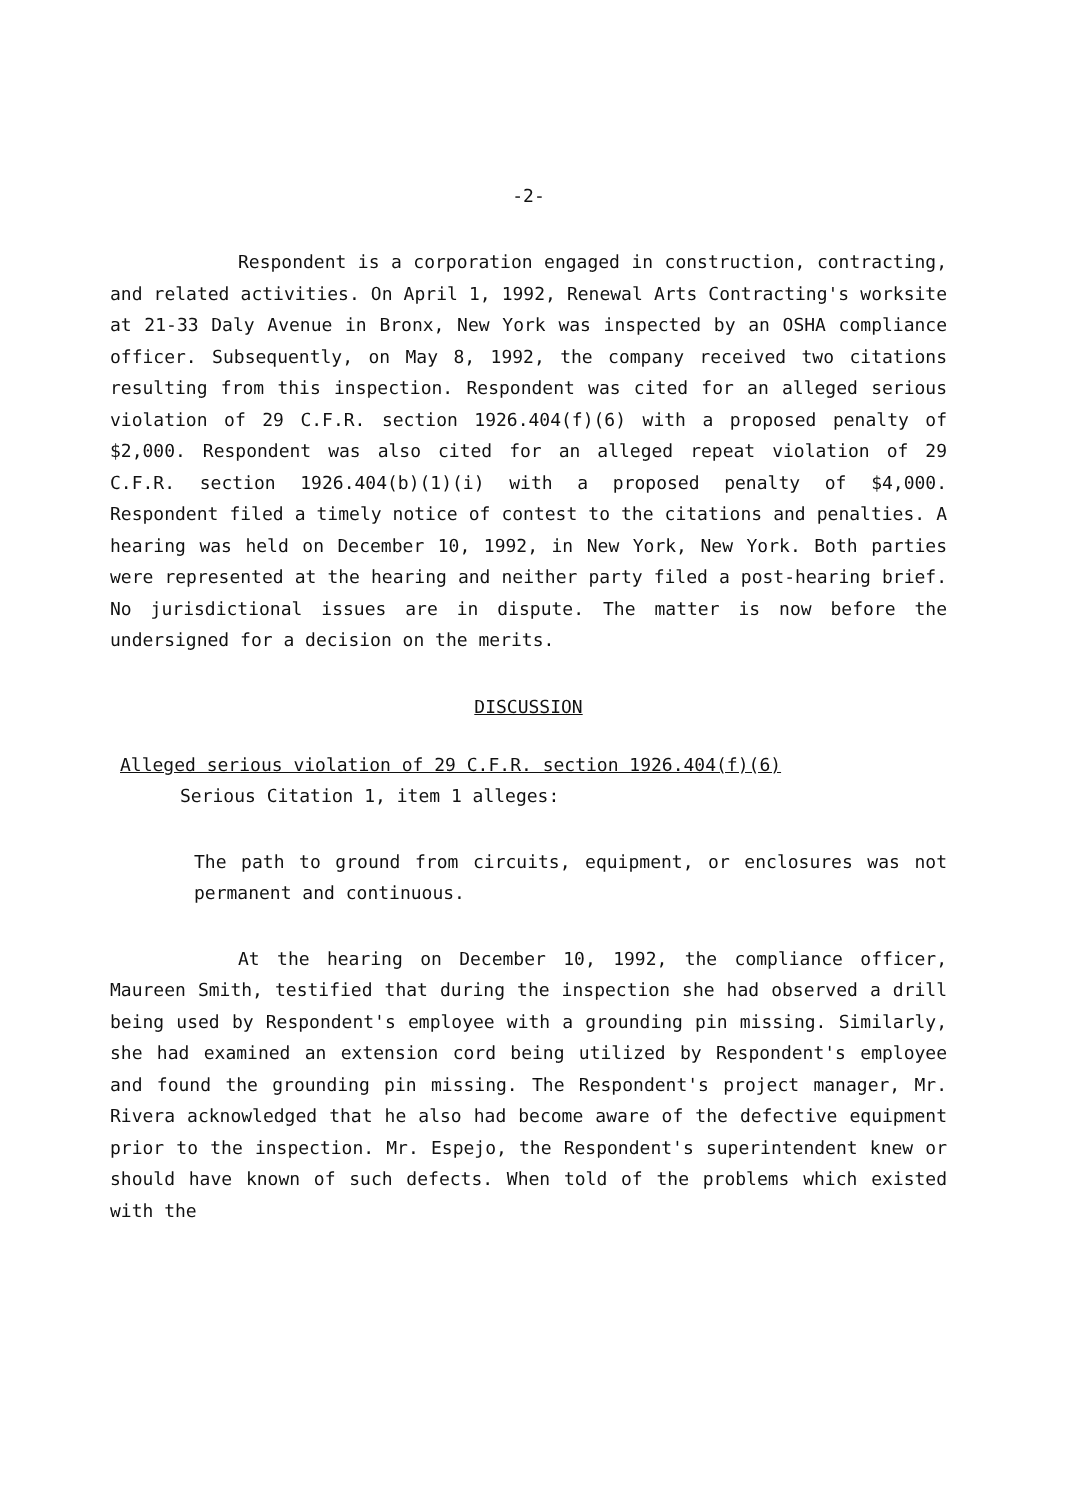-2-
Respondent is a corporation engaged in construction, contracting, and related activities. On April 1, 1992, Renewal Arts Contracting's worksite at 21-33 Daly Avenue in Bronx, New York was inspected by an OSHA compliance officer. Subsequently, on May 8, 1992, the company received two citations resulting from this inspection. Respondent was cited for an alleged serious violation of 29 C.F.R. section 1926.404(f)(6) with a proposed penalty of $2,000. Respondent was also cited for an alleged repeat violation of 29 C.F.R. section 1926.404(b)(1)(i) with a proposed penalty of $4,000. Respondent filed a timely notice of contest to the citations and penalties. A hearing was held on December 10, 1992, in New York, New York. Both parties were represented at the hearing and neither party filed a post-hearing brief. No jurisdictional issues are in dispute. The matter is now before the undersigned for a decision on the merits.
DISCUSSION
Alleged serious violation of 29 C.F.R. section 1926.404(f)(6)
Serious Citation 1, item 1 alleges:
The path to ground from circuits, equipment, or enclosures was not permanent and continuous.
At the hearing on December 10, 1992, the compliance officer, Maureen Smith, testified that during the inspection she had observed a drill being used by Respondent's employee with a grounding pin missing. Similarly, she had examined an extension cord being utilized by Respondent's employee and found the grounding pin missing. The Respondent's project manager, Mr. Rivera acknowledged that he also had become aware of the defective equipment prior to the inspection. Mr. Espejo, the Respondent's superintendent knew or should have known of such defects. When told of the problems which existed with the